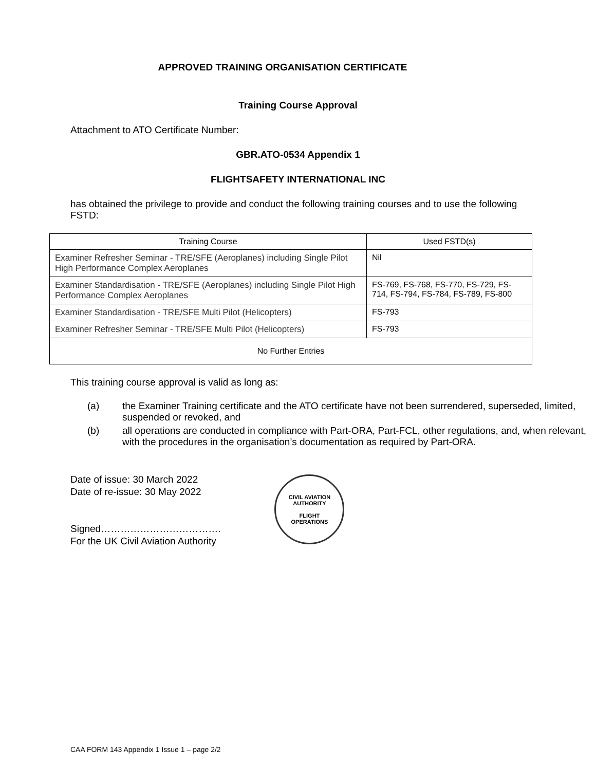APPROVED TRAINING ORGANISATION CERTIFICATE
Training Course Approval
Attachment to ATO Certificate Number:
GBR.ATO-0534 Appendix 1
FLIGHTSAFETY INTERNATIONAL INC
has obtained the privilege to provide and conduct the following training courses and to use the following FSTD:
| Training Course | Used FSTD(s) |
| --- | --- |
| Examiner Refresher Seminar - TRE/SFE (Aeroplanes) including Single Pilot High Performance Complex Aeroplanes | Nil |
| Examiner Standardisation - TRE/SFE (Aeroplanes) including Single Pilot High Performance Complex Aeroplanes | FS-769, FS-768, FS-770, FS-729, FS-714, FS-794, FS-784, FS-789, FS-800 |
| Examiner Standardisation - TRE/SFE Multi Pilot (Helicopters) | FS-793 |
| Examiner Refresher Seminar - TRE/SFE Multi Pilot (Helicopters) | FS-793 |
| No Further Entries | |
This training course approval is valid as long as:
(a) the Examiner Training certificate and the ATO certificate have not been surrendered, superseded, limited, suspended or revoked, and
(b) all operations are conducted in compliance with Part-ORA, Part-FCL, other regulations, and, when relevant, with the procedures in the organisation’s documentation as required by Part-ORA.
Date of issue: 30 March 2022
Date of re-issue: 30 May 2022
Signed……………………………….
For the UK Civil Aviation Authority
CIVIL AVIATION AUTHORITY
FLIGHT
OPERATIONS
CAA FORM 143 Appendix 1 Issue 1 – page 2/2